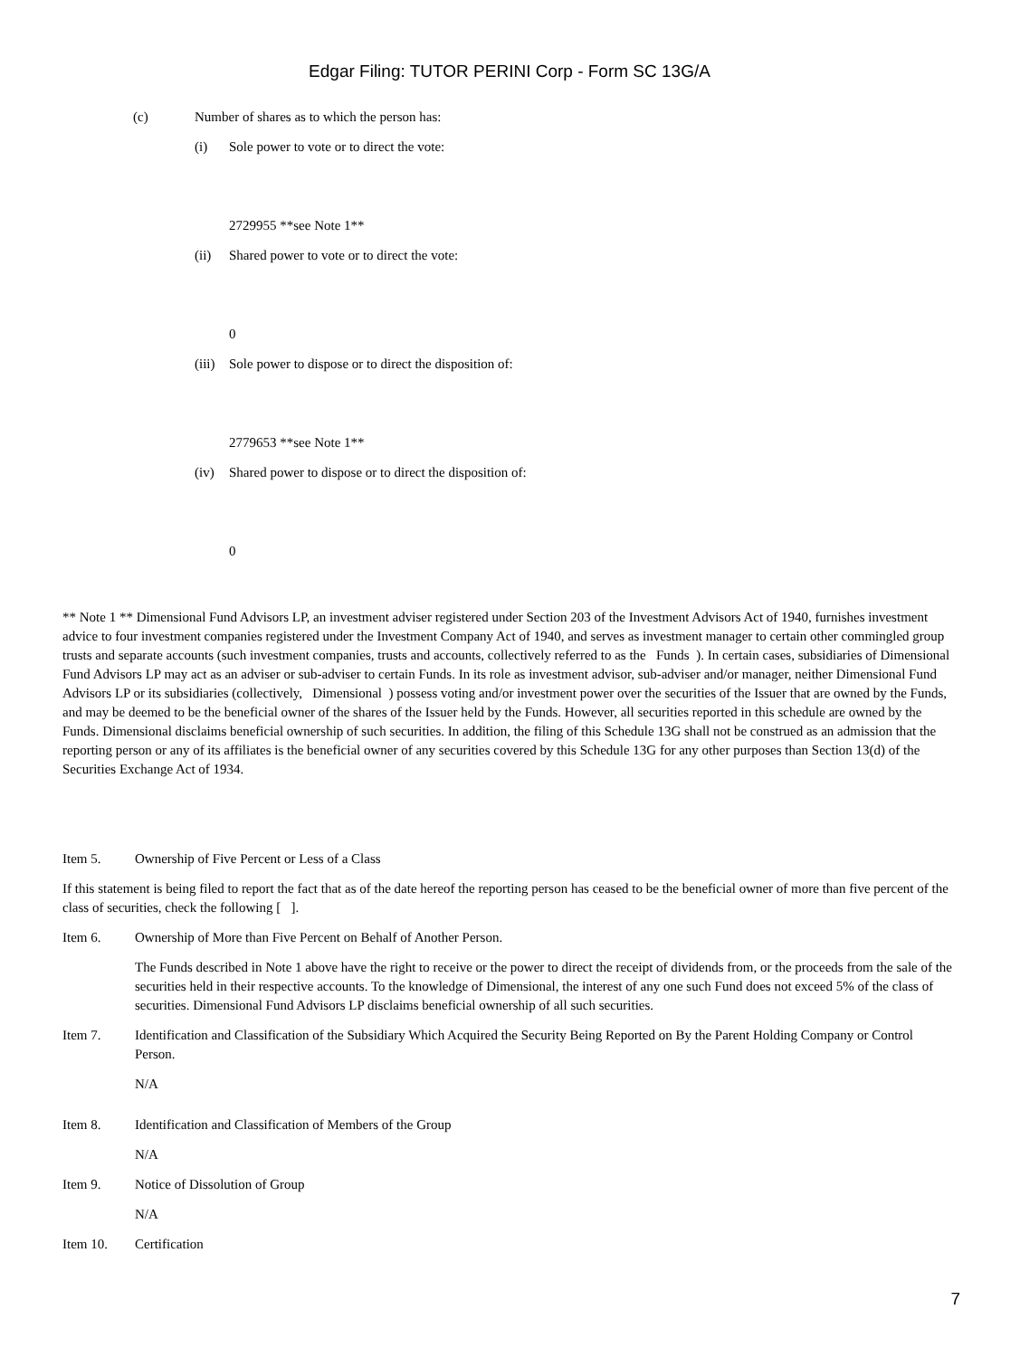Edgar Filing: TUTOR PERINI Corp - Form SC 13G/A
(c) Number of shares as to which the person has:
(i) Sole power to vote or to direct the vote:
2729955 **see Note 1**
(ii) Shared power to vote or to direct the vote:
0
(iii) Sole power to dispose or to direct the disposition of:
2779653 **see Note 1**
(iv) Shared power to dispose or to direct the disposition of:
0
** Note 1 ** Dimensional Fund Advisors LP, an investment adviser registered under Section 203 of the Investment Advisors Act of 1940, furnishes investment advice to four investment companies registered under the Investment Company Act of 1940, and serves as investment manager to certain other commingled group trusts and separate accounts (such investment companies, trusts and accounts, collectively referred to as the Funds ). In certain cases, subsidiaries of Dimensional Fund Advisors LP may act as an adviser or sub-adviser to certain Funds. In its role as investment advisor, sub-adviser and/or manager, neither Dimensional Fund Advisors LP or its subsidiaries (collectively, Dimensional ) possess voting and/or investment power over the securities of the Issuer that are owned by the Funds, and may be deemed to be the beneficial owner of the shares of the Issuer held by the Funds. However, all securities reported in this schedule are owned by the Funds. Dimensional disclaims beneficial ownership of such securities. In addition, the filing of this Schedule 13G shall not be construed as an admission that the reporting person or any of its affiliates is the beneficial owner of any securities covered by this Schedule 13G for any other purposes than Section 13(d) of the Securities Exchange Act of 1934.
Item 5. Ownership of Five Percent or Less of a Class
If this statement is being filed to report the fact that as of the date hereof the reporting person has ceased to be the beneficial owner of more than five percent of the class of securities, check the following [ ].
Item 6. Ownership of More than Five Percent on Behalf of Another Person.
The Funds described in Note 1 above have the right to receive or the power to direct the receipt of dividends from, or the proceeds from the sale of the securities held in their respective accounts. To the knowledge of Dimensional, the interest of any one such Fund does not exceed 5% of the class of securities. Dimensional Fund Advisors LP disclaims beneficial ownership of all such securities.
Item 7. Identification and Classification of the Subsidiary Which Acquired the Security Being Reported on By the Parent Holding Company or Control Person.
N/A
Item 8. Identification and Classification of Members of the Group
N/A
Item 9. Notice of Dissolution of Group
N/A
Item 10. Certification
7